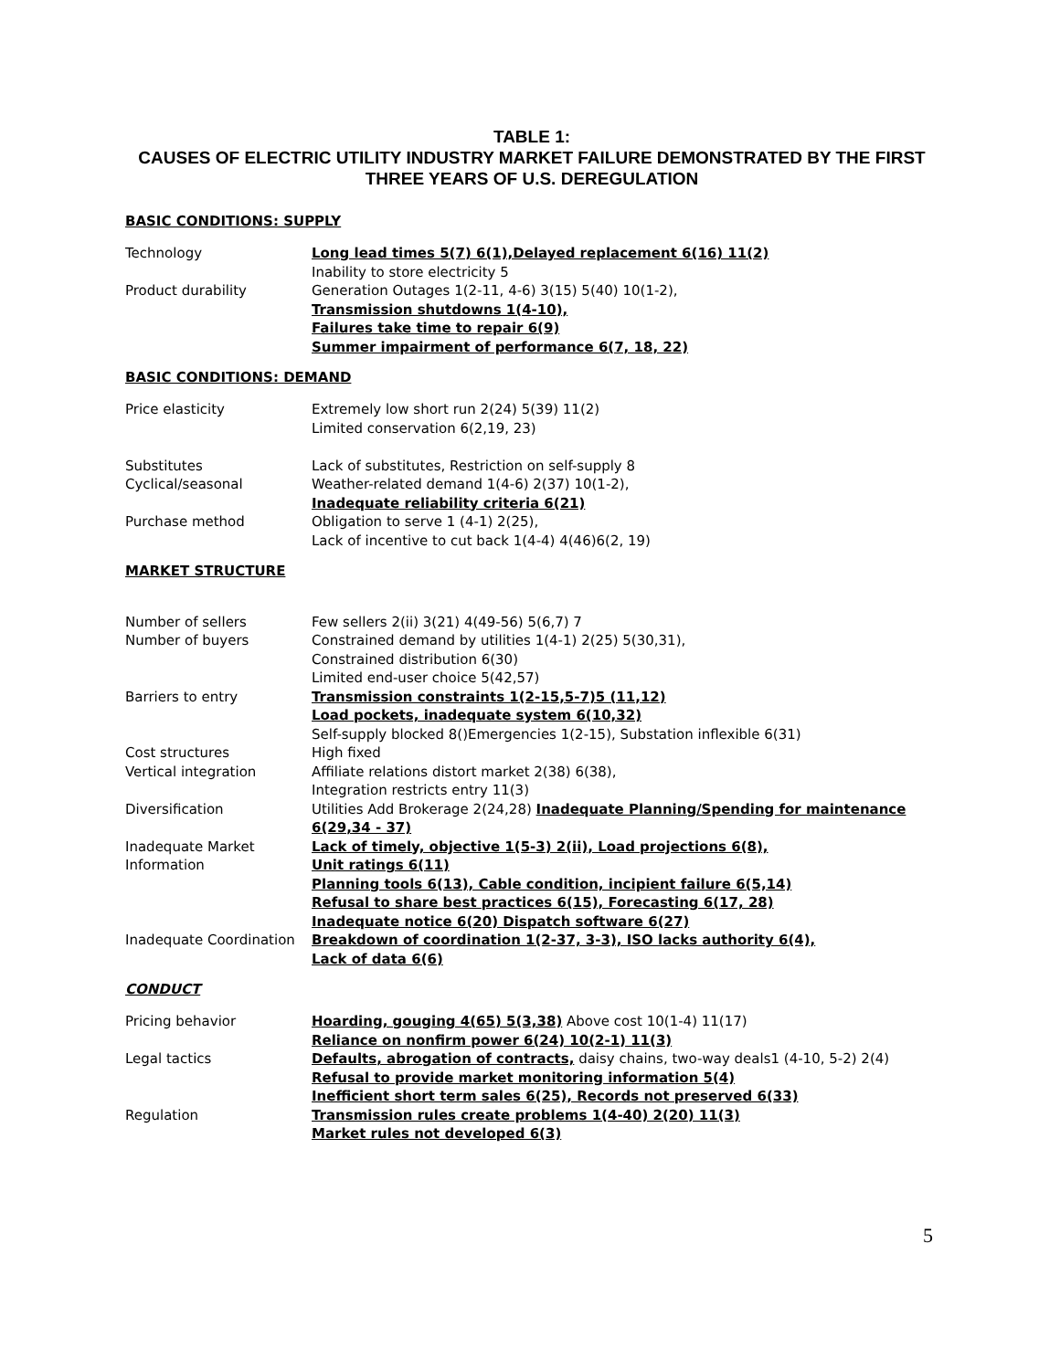TABLE 1:
CAUSES OF ELECTRIC UTILITY INDUSTRY MARKET FAILURE DEMONSTRATED BY THE FIRST THREE YEARS OF U.S. DEREGULATION
BASIC CONDITIONS: SUPPLY
| Technology | Long lead times 5(7) 6(1),Delayed replacement 6(16) 11(2) Inability to store electricity 5 |
| Product durability | Generation Outages 1(2-11, 4-6) 3(15) 5(40) 10(1-2), Transmission shutdowns 1(4-10), Failures take time to repair 6(9) Summer impairment of performance 6(7, 18, 22) |
BASIC CONDITIONS: DEMAND
| Price elasticity | Extremely low short run 2(24) 5(39) 11(2) Limited conservation 6(2,19, 23) |
| Substitutes | Lack of substitutes, Restriction on self-supply 8 |
| Cyclical/seasonal | Weather-related demand 1(4-6) 2(37) 10(1-2), Inadequate reliability criteria 6(21) |
| Purchase method | Obligation to serve 1 (4-1) 2(25), Lack of incentive to cut back 1(4-4) 4(46)6(2, 19) |
MARKET STRUCTURE
| Number of sellers | Few sellers 2(ii) 3(21) 4(49-56) 5(6,7) 7 |
| Number of buyers | Constrained demand by utilities 1(4-1) 2(25) 5(30,31), Constrained distribution 6(30) Limited end-user choice 5(42,57) |
| Barriers to entry | Transmission constraints 1(2-15,5-7)5 (11,12) Load pockets, inadequate system 6(10,32) Self-supply blocked 8()Emergencies 1(2-15), Substation inflexible 6(31) |
| Cost structures | High fixed |
| Vertical integration | Affiliate relations distort market 2(38) 6(38), Integration restricts entry 11(3) |
| Diversification | Utilities Add Brokerage 2(24,28) Inadequate Planning/Spending for maintenance 6(29,34 - 37) |
| Inadequate Market Information | Lack of timely, objective 1(5-3) 2(ii), Load projections 6(8), Unit ratings 6(11) Planning tools 6(13), Cable condition, incipient failure 6(5,14) Refusal to share best practices 6(15), Forecasting 6(17, 28) Inadequate notice 6(20) Dispatch software 6(27) |
| Inadequate Coordination | Breakdown of coordination 1(2-37, 3-3), ISO lacks authority 6(4), Lack of data 6(6) |
CONDUCT
| Pricing behavior | Hoarding, gouging 4(65) 5(3,38) Above cost 10(1-4) 11(17) Reliance on nonfirm power 6(24) 10(2-1) 11(3) |
| Legal tactics | Defaults, abrogation of contracts, daisy chains, two-way deals1 (4-10, 5-2) 2(4) Refusal to provide market monitoring information 5(4) Inefficient short term sales 6(25), Records not preserved 6(33) |
| Regulation | Transmission rules create problems 1(4-40) 2(20) 11(3) Market rules not developed 6(3) |
5